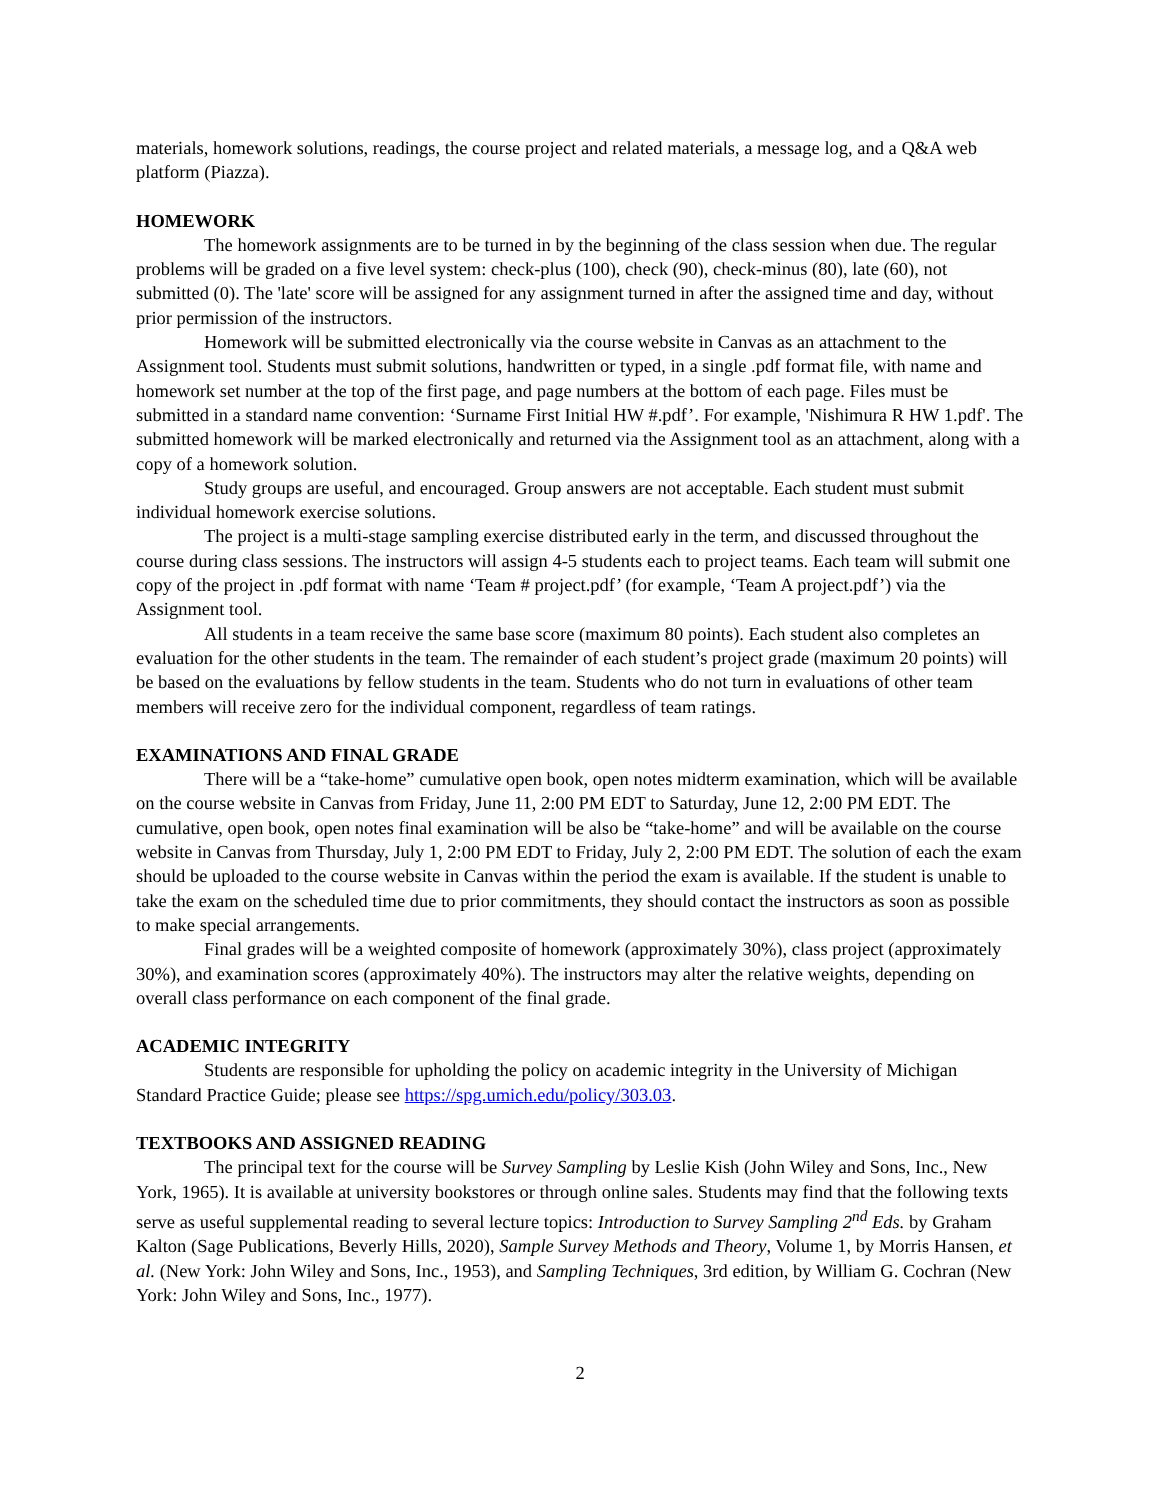materials, homework solutions, readings, the course project and related materials, a message log, and a Q&A web platform (Piazza).
HOMEWORK
The homework assignments are to be turned in by the beginning of the class session when due. The regular problems will be graded on a five level system: check-plus (100), check (90), check-minus (80), late (60), not submitted (0). The 'late' score will be assigned for any assignment turned in after the assigned time and day, without prior permission of the instructors.
Homework will be submitted electronically via the course website in Canvas as an attachment to the Assignment tool. Students must submit solutions, handwritten or typed, in a single .pdf format file, with name and homework set number at the top of the first page, and page numbers at the bottom of each page. Files must be submitted in a standard name convention: ‘Surname First Initial HW #.pdf’. For example, 'Nishimura R HW 1.pdf'. The submitted homework will be marked electronically and returned via the Assignment tool as an attachment, along with a copy of a homework solution.
Study groups are useful, and encouraged. Group answers are not acceptable. Each student must submit individual homework exercise solutions.
The project is a multi-stage sampling exercise distributed early in the term, and discussed throughout the course during class sessions. The instructors will assign 4-5 students each to project teams. Each team will submit one copy of the project in .pdf format with name ‘Team # project.pdf’ (for example, ‘Team A project.pdf’) via the Assignment tool.
All students in a team receive the same base score (maximum 80 points). Each student also completes an evaluation for the other students in the team. The remainder of each student’s project grade (maximum 20 points) will be based on the evaluations by fellow students in the team. Students who do not turn in evaluations of other team members will receive zero for the individual component, regardless of team ratings.
EXAMINATIONS AND FINAL GRADE
There will be a “take-home” cumulative open book, open notes midterm examination, which will be available on the course website in Canvas from Friday, June 11, 2:00 PM EDT to Saturday, June 12, 2:00 PM EDT. The cumulative, open book, open notes final examination will be also be “take-home” and will be available on the course website in Canvas from Thursday, July 1, 2:00 PM EDT to Friday, July 2, 2:00 PM EDT. The solution of each the exam should be uploaded to the course website in Canvas within the period the exam is available. If the student is unable to take the exam on the scheduled time due to prior commitments, they should contact the instructors as soon as possible to make special arrangements.
Final grades will be a weighted composite of homework (approximately 30%), class project (approximately 30%), and examination scores (approximately 40%). The instructors may alter the relative weights, depending on overall class performance on each component of the final grade.
ACADEMIC INTEGRITY
Students are responsible for upholding the policy on academic integrity in the University of Michigan Standard Practice Guide; please see https://spg.umich.edu/policy/303.03.
TEXTBOOKS AND ASSIGNED READING
The principal text for the course will be Survey Sampling by Leslie Kish (John Wiley and Sons, Inc., New York, 1965). It is available at university bookstores or through online sales. Students may find that the following texts serve as useful supplemental reading to several lecture topics: Introduction to Survey Sampling 2<sup>nd</sup> Eds. by Graham Kalton (Sage Publications, Beverly Hills, 2020), Sample Survey Methods and Theory, Volume 1, by Morris Hansen, et al. (New York: John Wiley and Sons, Inc., 1953), and Sampling Techniques, 3rd edition, by William G. Cochran (New York: John Wiley and Sons, Inc., 1977).
2